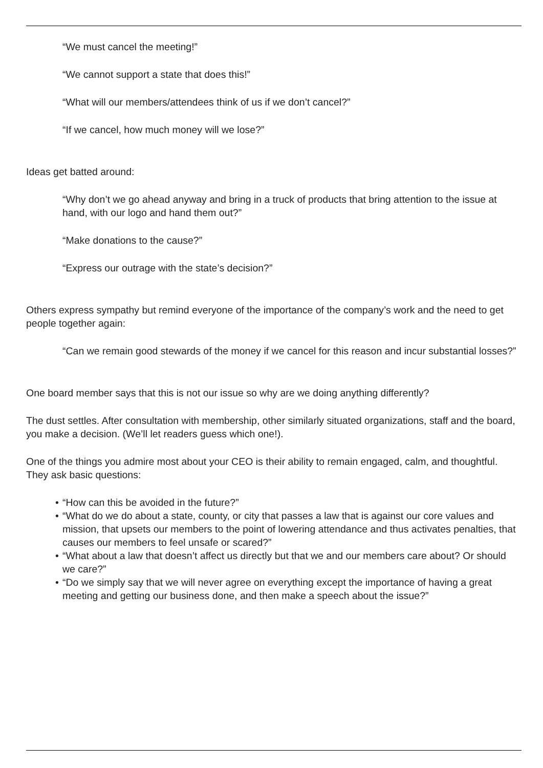“We must cancel the meeting!”
“We cannot support a state that does this!”
“What will our members/attendees think of us if we don’t cancel?”
“If we cancel, how much money will we lose?”
Ideas get batted around:
“Why don’t we go ahead anyway and bring in a truck of products that bring attention to the issue at hand, with our logo and hand them out?”
“Make donations to the cause?”
“Express our outrage with the state’s decision?”
Others express sympathy but remind everyone of the importance of the company’s work and the need to get people together again:
“Can we remain good stewards of the money if we cancel for this reason and incur substantial losses?”
One board member says that this is not our issue so why are we doing anything differently?
The dust settles. After consultation with membership, other similarly situated organizations, staff and the board, you make a decision. (We’ll let readers guess which one!).
One of the things you admire most about your CEO is their ability to remain engaged, calm, and thoughtful. They ask basic questions:
• “How can this be avoided in the future?”
• “What do we do about a state, county, or city that passes a law that is against our core values and mission, that upsets our members to the point of lowering attendance and thus activates penalties, that causes our members to feel unsafe or scared?”
• “What about a law that doesn’t affect us directly but that we and our members care about? Or should we care?”
• “Do we simply say that we will never agree on everything except the importance of having a great meeting and getting our business done, and then make a speech about the issue?”